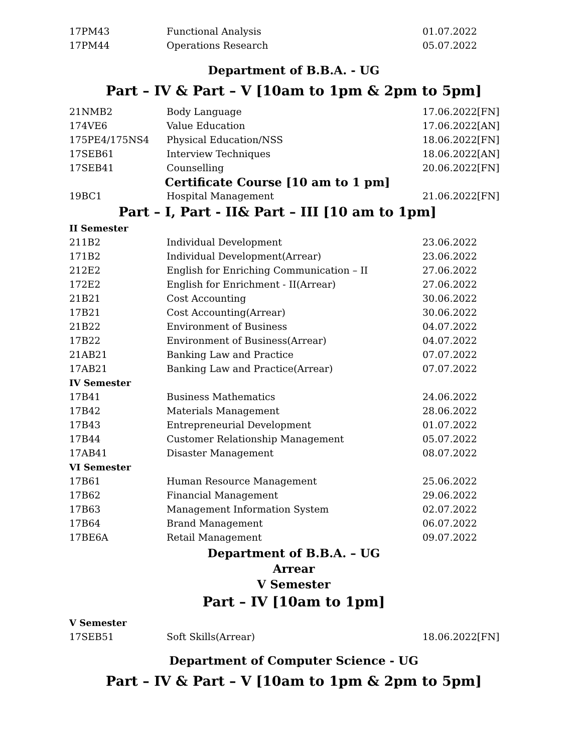| 17PM43 | Functional Analysis | 01.07.2022 |
| 17PM44 | Operations Research | 05.07.2022 |
Department of B.B.A. - UG
Part – IV & Part – V [10am to 1pm & 2pm to 5pm]
| 21NMB2 | Body Language | 17.06.2022[FN] |
| 174VE6 | Value Education | 17.06.2022[AN] |
| 175PE4/175NS4 | Physical Education/NSS | 18.06.2022[FN] |
| 17SEB61 | Interview Techniques | 18.06.2022[AN] |
| 17SEB41 | Counselling | 20.06.2022[FN] |
| Certificate Course [10 am to 1 pm] | | |
| 19BC1 | Hospital Management | 21.06.2022[FN] |
| Part – I, Part - II& Part – III [10 am to 1pm] | | |
| II Semester | | |
| 211B2 | Individual Development | 23.06.2022 |
| 171B2 | Individual Development(Arrear) | 23.06.2022 |
| 212E2 | English for Enriching Communication – II | 27.06.2022 |
| 172E2 | English for Enrichment - II(Arrear) | 27.06.2022 |
| 21B21 | Cost Accounting | 30.06.2022 |
| 17B21 | Cost Accounting(Arrear) | 30.06.2022 |
| 21B22 | Environment of Business | 04.07.2022 |
| 17B22 | Environment of Business(Arrear) | 04.07.2022 |
| 21AB21 | Banking Law and Practice | 07.07.2022 |
| 17AB21 | Banking Law and Practice(Arrear) | 07.07.2022 |
| IV Semester | | |
| 17B41 | Business Mathematics | 24.06.2022 |
| 17B42 | Materials Management | 28.06.2022 |
| 17B43 | Entrepreneurial Development | 01.07.2022 |
| 17B44 | Customer Relationship Management | 05.07.2022 |
| 17AB41 | Disaster Management | 08.07.2022 |
| VI Semester | | |
| 17B61 | Human Resource Management | 25.06.2022 |
| 17B62 | Financial Management | 29.06.2022 |
| 17B63 | Management Information System | 02.07.2022 |
| 17B64 | Brand Management | 06.07.2022 |
| 17BE6A | Retail Management | 09.07.2022 |
Department of B.B.A. – UG
Arrear
V Semester
Part – IV [10am to 1pm]
| V Semester | | |
| 17SEB51 | Soft Skills(Arrear) | 18.06.2022[FN] |
Department of Computer Science - UG
Part – IV & Part – V [10am to 1pm & 2pm to 5pm]